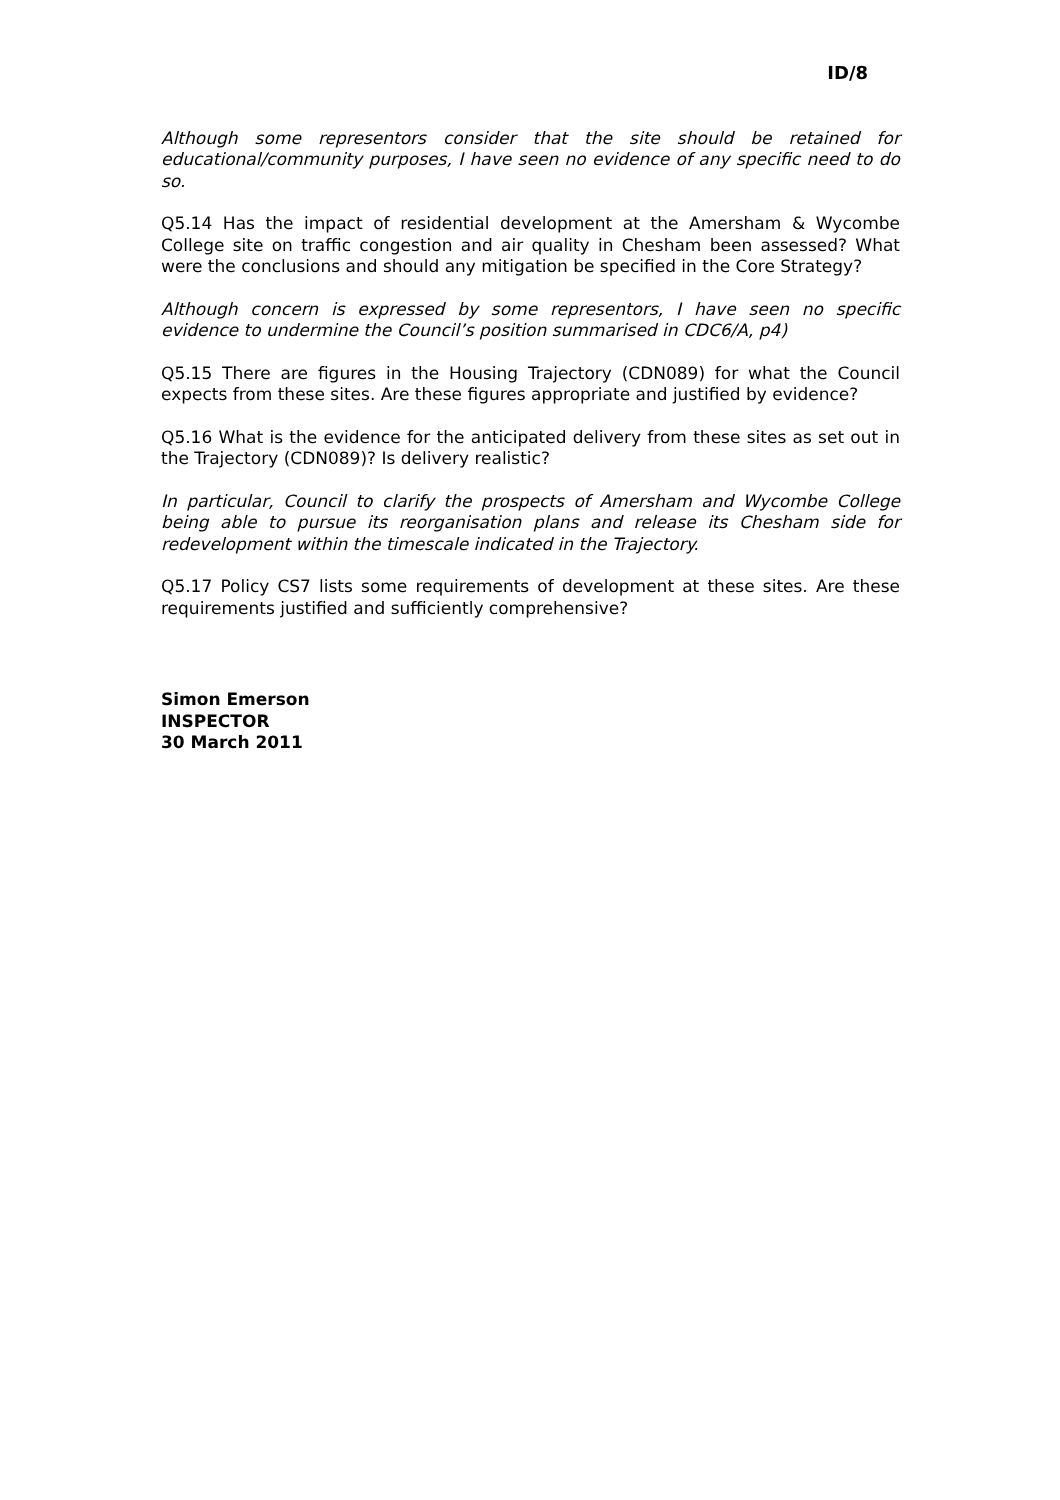ID/8
Although some representors consider that the site should be retained for educational/community purposes, I have seen no evidence of any specific need to do so.
Q5.14 Has the impact of residential development at the Amersham & Wycombe College site on traffic congestion and air quality in Chesham been assessed? What were the conclusions and should any mitigation be specified in the Core Strategy?
Although concern is expressed by some representors, I have seen no specific evidence to undermine the Council’s position summarised in CDC6/A, p4)
Q5.15 There are figures in the Housing Trajectory (CDN089) for what the Council expects from these sites. Are these figures appropriate and justified by evidence?
Q5.16 What is the evidence for the anticipated delivery from these sites as set out in the Trajectory (CDN089)? Is delivery realistic?
In particular, Council to clarify the prospects of Amersham and Wycombe College being able to pursue its reorganisation plans and release its Chesham side for redevelopment within the timescale indicated in the Trajectory.
Q5.17 Policy CS7 lists some requirements of development at these sites. Are these requirements justified and sufficiently comprehensive?
Simon Emerson
INSPECTOR
30 March 2011